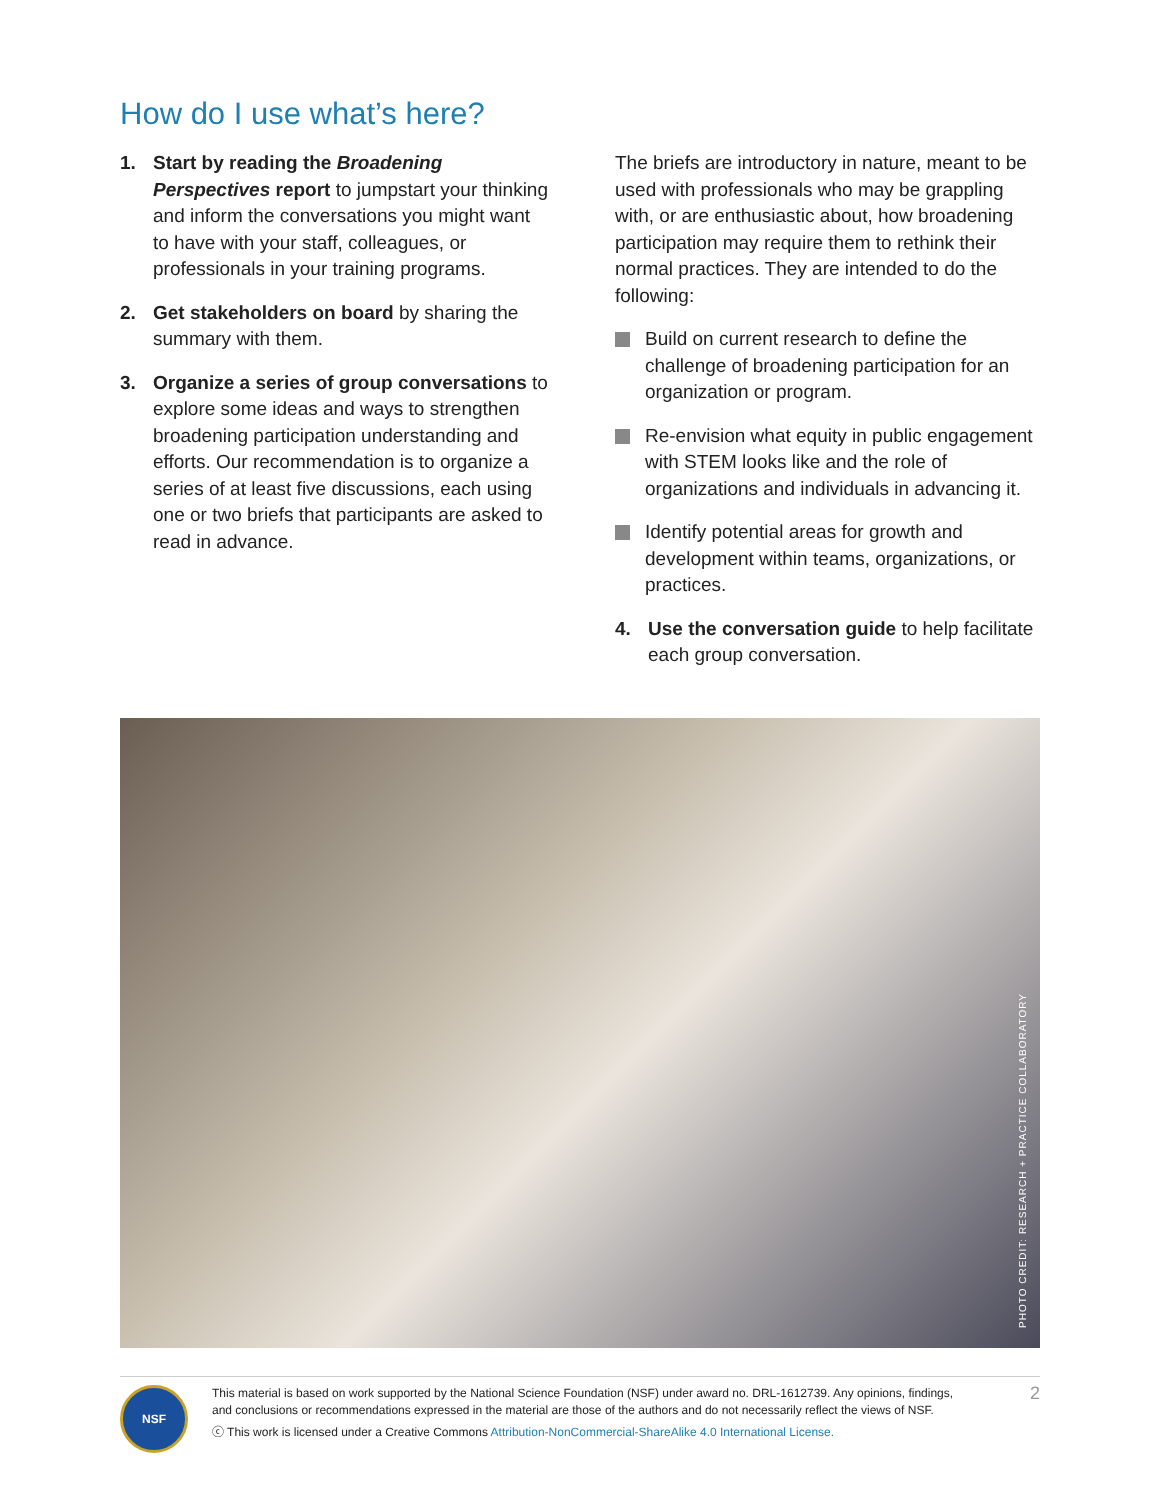How do I use what’s here?
1. Start by reading the Broadening Perspectives report to jumpstart your thinking and inform the conversations you might want to have with your staff, colleagues, or professionals in your training programs.
2. Get stakeholders on board by sharing the summary with them.
3. Organize a series of group conversations to explore some ideas and ways to strengthen broadening participation understanding and efforts. Our recommendation is to organize a series of at least five discussions, each using one or two briefs that participants are asked to read in advance.
The briefs are introductory in nature, meant to be used with professionals who may be grappling with, or are enthusiastic about, how broadening participation may require them to rethink their normal practices. They are intended to do the following:
Build on current research to define the challenge of broadening participation for an organization or program.
Re-envision what equity in public engagement with STEM looks like and the role of organizations and individuals in advancing it.
Identify potential areas for growth and development within teams, organizations, or practices.
4. Use the conversation guide to help facilitate each group conversation.
PHOTO CREDIT: RESEARCH + PRACTICE COLLABORATORY
NSF
This material is based on work supported by the National Science Foundation (NSF) under award no. DRL-1612739. Any opinions, findings,
and conclusions or recommendations expressed in the material are those of the authors and do not necessarily reflect the views of NSF.
ⓒ This work is licensed under a Creative Commons Attribution-NonCommercial-ShareAlike 4.0 International License.
2